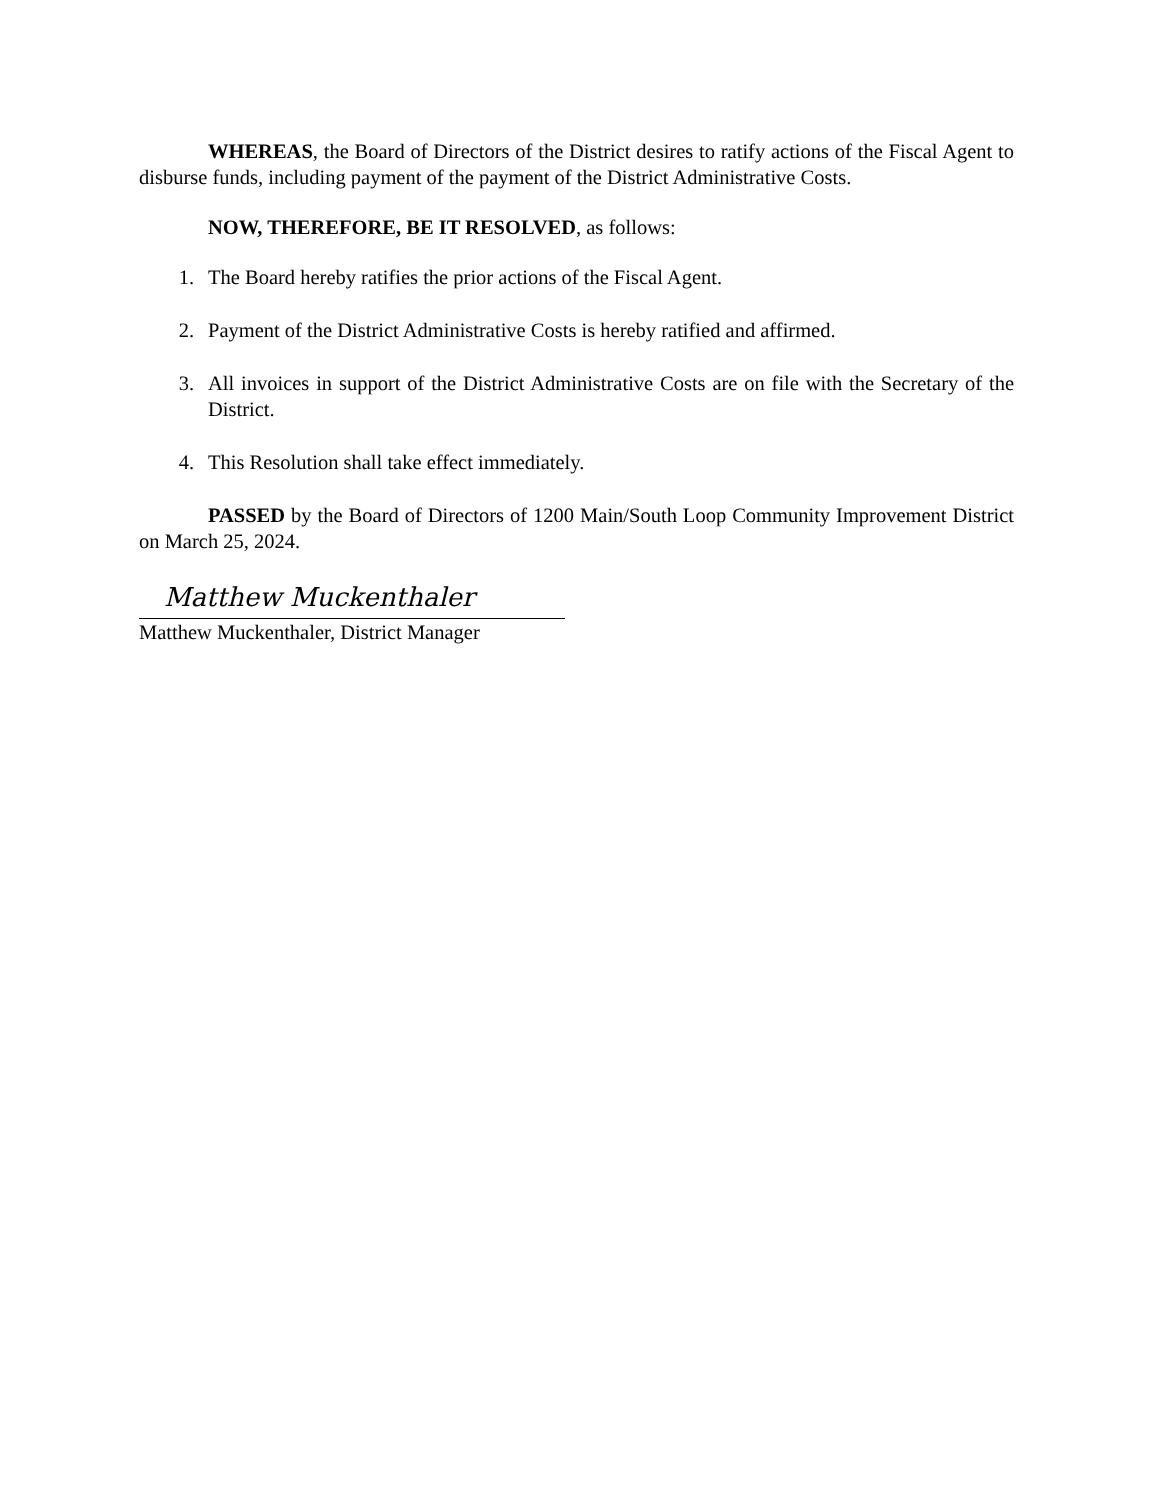WHEREAS, the Board of Directors of the District desires to ratify actions of the Fiscal Agent to disburse funds, including payment of the payment of the District Administrative Costs.
NOW, THEREFORE, BE IT RESOLVED, as follows:
1. The Board hereby ratifies the prior actions of the Fiscal Agent.
2. Payment of the District Administrative Costs is hereby ratified and affirmed.
3. All invoices in support of the District Administrative Costs are on file with the Secretary of the District.
4. This Resolution shall take effect immediately.
PASSED by the Board of Directors of 1200 Main/South Loop Community Improvement District on March 25, 2024.
Matthew Muckenthaler
Matthew Muckenthaler, District Manager